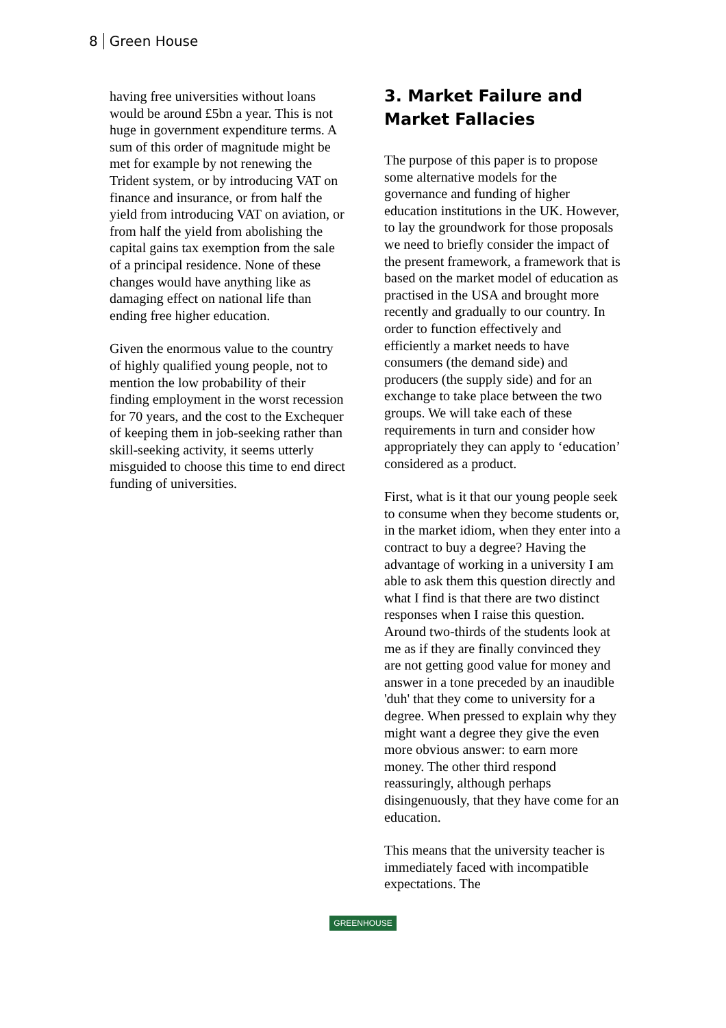8 Green House
having free universities without loans would be around £5bn a year. This is not huge in government expenditure terms. A sum of this order of magnitude might be met for example by not renewing the Trident system, or by introducing VAT on finance and insurance, or from half the yield from introducing VAT on aviation, or from half the yield from abolishing the capital gains tax exemption from the sale of a principal residence. None of these changes would have anything like as damaging effect on national life than ending free higher education.
Given the enormous value to the country of highly qualified young people, not to mention the low probability of their finding employment in the worst recession for 70 years, and the cost to the Exchequer of keeping them in job-seeking rather than skill-seeking activity, it seems utterly misguided to choose this time to end direct funding of universities.
3. Market Failure and Market Fallacies
The purpose of this paper is to propose some alternative models for the governance and funding of higher education institutions in the UK. However, to lay the groundwork for those proposals we need to briefly consider the impact of the present framework, a framework that is based on the market model of education as practised in the USA and brought more recently and gradually to our country. In order to function effectively and efficiently a market needs to have consumers (the demand side) and producers (the supply side) and for an exchange to take place between the two groups. We will take each of these requirements in turn and consider how appropriately they can apply to ‘education’ considered as a product.
First, what is it that our young people seek to consume when they become students or, in the market idiom, when they enter into a contract to buy a degree? Having the advantage of working in a university I am able to ask them this question directly and what I find is that there are two distinct responses when I raise this question. Around two-thirds of the students look at me as if they are finally convinced they are not getting good value for money and answer in a tone preceded by an inaudible 'duh' that they come to university for a degree. When pressed to explain why they might want a degree they give the even more obvious answer: to earn more money. The other third respond reassuringly, although perhaps disingenuously, that they have come for an education.
This means that the university teacher is immediately faced with incompatible expectations. The
GREENHOUSE